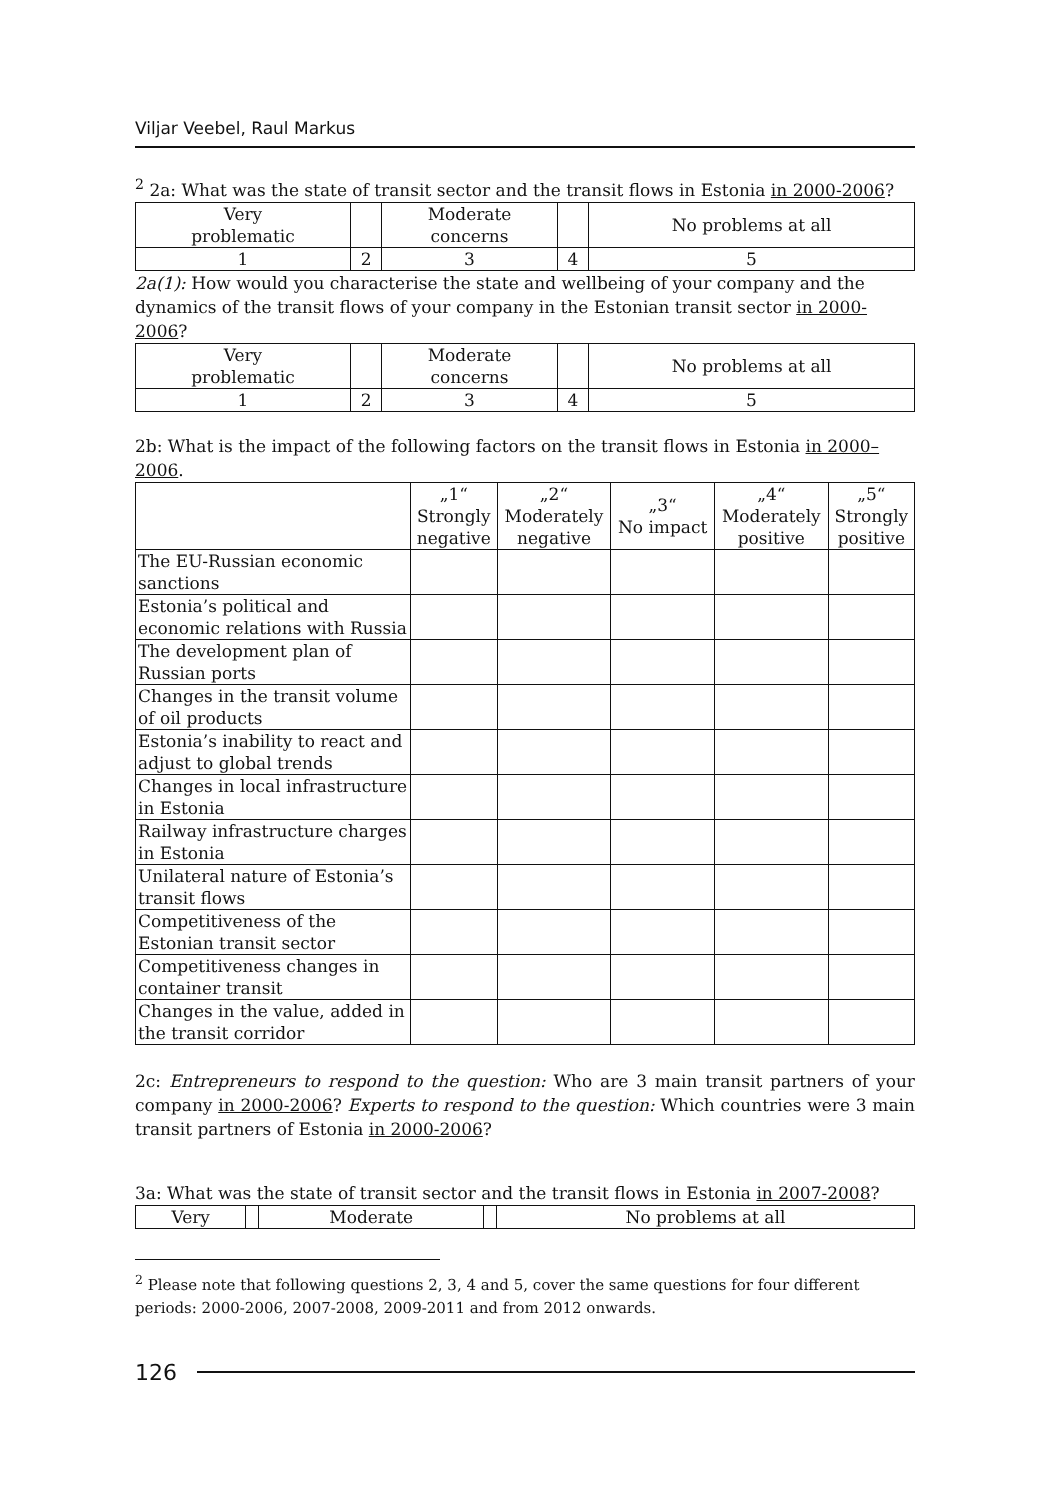Viljar Veebel, Raul Markus
<sup>2</sup> 2a: What was the state of transit sector and the transit flows in Estonia in 2000-2006?
| Very problematic | | Moderate concerns | | No problems at all |
| 1 | 2 | 3 | 4 | 5 |
2a(1): How would you characterise the state and wellbeing of your company and the dynamics of the transit flows of your company in the Estonian transit sector in 2000-2006?
| Very problematic | | Moderate concerns | | No problems at all |
| 1 | 2 | 3 | 4 | 5 |
2b: What is the impact of the following factors on the transit flows in Estonia in 2000–2006.
| | „1“ Strongly negative | „2“ Moderately negative | „3“ No impact | „4“ Moderately positive | „5“ Strongly positive |
| --- | --- | --- | --- | --- | --- |
| The EU-Russian economic sanctions | | | | | |
| Estonia’s political and economic relations with Russia | | | | | |
| The development plan of Russian ports | | | | | |
| Changes in the transit volume of oil products | | | | | |
| Estonia’s inability to react and adjust to global trends | | | | | |
| Changes in local infrastructure in Estonia | | | | | |
| Railway infrastructure charges in Estonia | | | | | |
| Unilateral nature of Estonia’s transit flows | | | | | |
| Competitiveness of the Estonian transit sector | | | | | |
| Competitiveness changes in container transit | | | | | |
| Changes in the value, added in the transit corridor | | | | | |
2c: Entrepreneurs to respond to the question: Who are 3 main transit partners of your company in 2000-2006? Experts to respond to the question: Which countries were 3 main transit partners of Estonia in 2000-2006?
3a: What was the state of transit sector and the transit flows in Estonia in 2007-2008?
| Very | | Moderate | | No problems at all |
<sup>2</sup> Please note that following questions 2, 3, 4 and 5, cover the same questions for four different periods: 2000-2006, 2007-2008, 2009-2011 and from 2012 onwards.
126